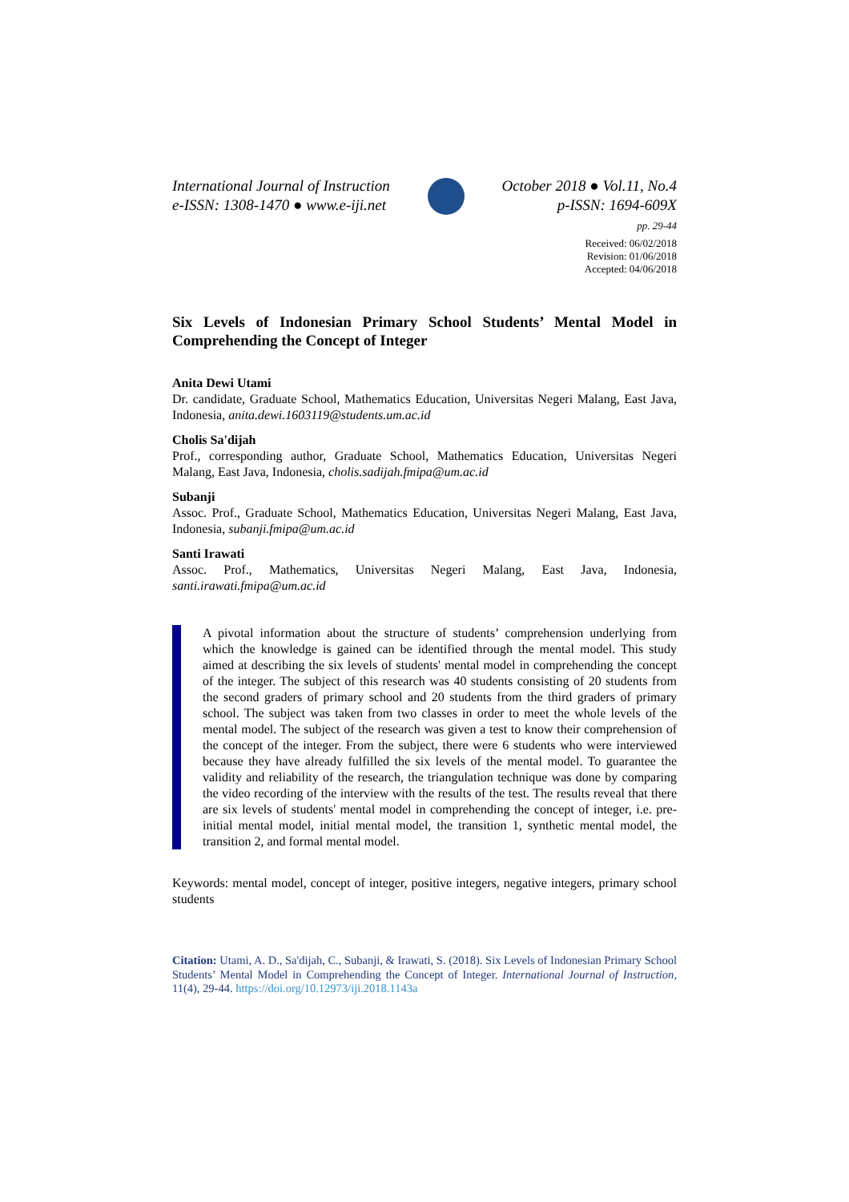International Journal of Instruction
e-ISSN: 1308-1470 ● www.e-iji.net
October 2018 ● Vol.11, No.4
p-ISSN: 1694-609X
pp. 29-44
Received: 06/02/2018
Revision: 01/06/2018
Accepted: 04/06/2018
Six Levels of Indonesian Primary School Students’ Mental Model in Comprehending the Concept of Integer
Anita Dewi Utami
Dr. candidate, Graduate School, Mathematics Education, Universitas Negeri Malang, East Java, Indonesia, anita.dewi.1603119@students.um.ac.id
Cholis Sa'dijah
Prof., corresponding author, Graduate School, Mathematics Education, Universitas Negeri Malang, East Java, Indonesia, cholis.sadijah.fmipa@um.ac.id
Subanji
Assoc. Prof., Graduate School, Mathematics Education, Universitas Negeri Malang, East Java, Indonesia, subanji.fmipa@um.ac.id
Santi Irawati
Assoc. Prof., Mathematics, Universitas Negeri Malang, East Java, Indonesia, santi.irawati.fmipa@um.ac.id
A pivotal information about the structure of students’ comprehension underlying from which the knowledge is gained can be identified through the mental model. This study aimed at describing the six levels of students' mental model in comprehending the concept of the integer. The subject of this research was 40 students consisting of 20 students from the second graders of primary school and 20 students from the third graders of primary school. The subject was taken from two classes in order to meet the whole levels of the mental model. The subject of the research was given a test to know their comprehension of the concept of the integer. From the subject, there were 6 students who were interviewed because they have already fulfilled the six levels of the mental model. To guarantee the validity and reliability of the research, the triangulation technique was done by comparing the video recording of the interview with the results of the test. The results reveal that there are six levels of students' mental model in comprehending the concept of integer, i.e. pre-initial mental model, initial mental model, the transition 1, synthetic mental model, the transition 2, and formal mental model.
Keywords: mental model, concept of integer, positive integers, negative integers, primary school students
Citation: Utami, A. D., Sa'dijah, C., Subanji, & Irawati, S. (2018). Six Levels of Indonesian Primary School Students’ Mental Model in Comprehending the Concept of Integer. International Journal of Instruction, 11(4), 29-44. https://doi.org/10.12973/iji.2018.1143a